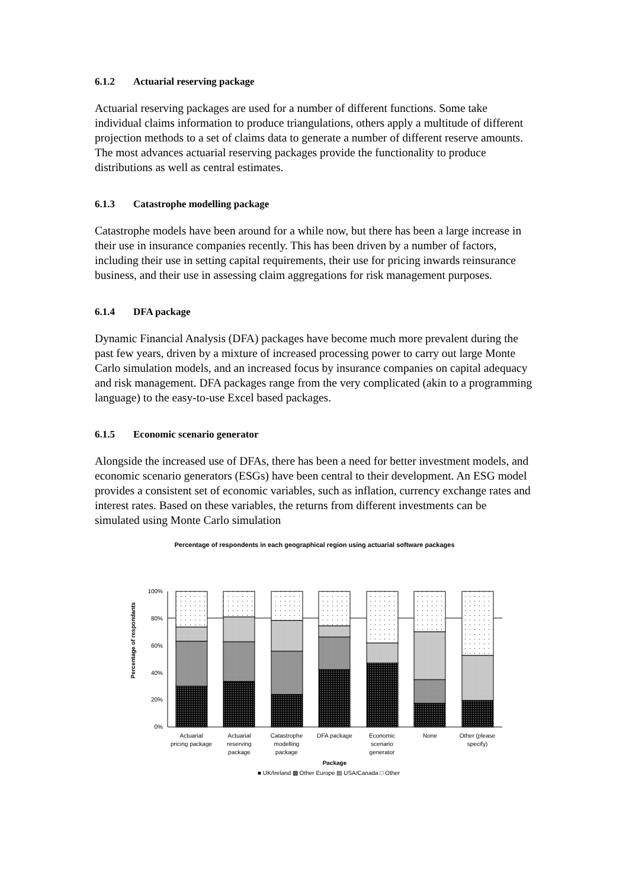6.1.2 Actuarial reserving package
Actuarial reserving packages are used for a number of different functions. Some take individual claims information to produce triangulations, others apply a multitude of different projection methods to a set of claims data to generate a number of different reserve amounts. The most advances actuarial reserving packages provide the functionality to produce distributions as well as central estimates.
6.1.3 Catastrophe modelling package
Catastrophe models have been around for a while now, but there has been a large increase in their use in insurance companies recently. This has been driven by a number of factors, including their use in setting capital requirements, their use for pricing inwards reinsurance business, and their use in assessing claim aggregations for risk management purposes.
6.1.4 DFA package
Dynamic Financial Analysis (DFA) packages have become much more prevalent during the past few years, driven by a mixture of increased processing power to carry out large Monte Carlo simulation models, and an increased focus by insurance companies on capital adequacy and risk management. DFA packages range from the very complicated (akin to a programming language) to the easy-to-use Excel based packages.
6.1.5 Economic scenario generator
Alongside the increased use of DFAs, there has been a need for better investment models, and economic scenario generators (ESGs) have been central to their development. An ESG model provides a consistent set of economic variables, such as inflation, currency exchange rates and interest rates. Based on these variables, the returns from different investments can be simulated using Monte Carlo simulation
Percentage of respondents in each geographical region using actuarial software packages
Percentage of respondants
0%
20%
40%
60%
80%
100%
Actuarial
pricing package
Actuarial
reserving
package
Catastrophe
modelling
package
DFA package
Economic
scenario
generator
None
Other (please
specify)
Package
■ UK/Ireland ▩ Other Europe ▤ USA/Canada □ Other